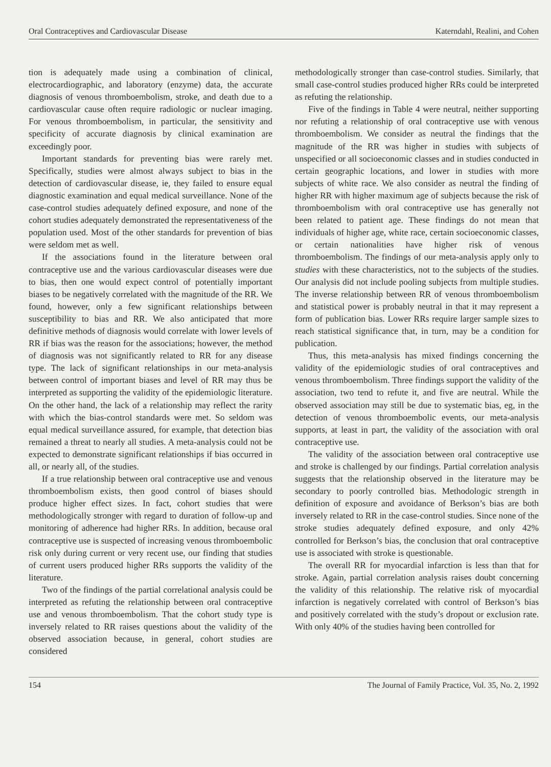Oral Contraceptives and Cardiovascular Disease Katerndahl, Realini, and Cohen
tion is adequately made using a combination of clinical, electrocardiographic, and laboratory (enzyme) data, the accurate diagnosis of venous thromboembolism, stroke, and death due to a cardiovascular cause often require radiologic or nuclear imaging. For venous thromboembolism, in particular, the sensitivity and specificity of accurate diagnosis by clinical examination are exceedingly poor.
Important standards for preventing bias were rarely met. Specifically, studies were almost always subject to bias in the detection of cardiovascular disease, ie, they failed to ensure equal diagnostic examination and equal medical surveillance. None of the case-control studies adequately defined exposure, and none of the cohort studies adequately demonstrated the representativeness of the population used. Most of the other standards for prevention of bias were seldom met as well.
If the associations found in the literature between oral contraceptive use and the various cardiovascular diseases were due to bias, then one would expect control of potentially important biases to be negatively correlated with the magnitude of the RR. We found, however, only a few significant relationships between susceptibility to bias and RR. We also anticipated that more definitive methods of diagnosis would correlate with lower levels of RR if bias was the reason for the associations; however, the method of diagnosis was not significantly related to RR for any disease type. The lack of significant relationships in our meta-analysis between control of important biases and level of RR may thus be interpreted as supporting the validity of the epidemiologic literature. On the other hand, the lack of a relationship may reflect the rarity with which the bias-control standards were met. So seldom was equal medical surveillance assured, for example, that detection bias remained a threat to nearly all studies. A meta-analysis could not be expected to demonstrate significant relationships if bias occurred in all, or nearly all, of the studies.
If a true relationship between oral contraceptive use and venous thromboembolism exists, then good control of biases should produce higher effect sizes. In fact, cohort studies that were methodologically stronger with regard to duration of follow-up and monitoring of adherence had higher RRs. In addition, because oral contraceptive use is suspected of increasing venous thromboembolic risk only during current or very recent use, our finding that studies of current users produced higher RRs supports the validity of the literature.
Two of the findings of the partial correlational analysis could be interpreted as refuting the relationship between oral contraceptive use and venous thromboembolism. That the cohort study type is inversely related to RR raises questions about the validity of the observed association because, in general, cohort studies are considered
methodologically stronger than case-control studies. Similarly, that small case-control studies produced higher RRs could be interpreted as refuting the relationship.
Five of the findings in Table 4 were neutral, neither supporting nor refuting a relationship of oral contraceptive use with venous thromboembolism. We consider as neutral the findings that the magnitude of the RR was higher in studies with subjects of unspecified or all socioeconomic classes and in studies conducted in certain geographic locations, and lower in studies with more subjects of white race. We also consider as neutral the finding of higher RR with higher maximum age of subjects because the risk of thromboembolism with oral contraceptive use has generally not been related to patient age. These findings do not mean that individuals of higher age, white race, certain socioeconomic classes, or certain nationalities have higher risk of venous thromboembolism. The findings of our meta-analysis apply only to studies with these characteristics, not to the subjects of the studies. Our analysis did not include pooling subjects from multiple studies. The inverse relationship between RR of venous thromboembolism and statistical power is probably neutral in that it may represent a form of publication bias. Lower RRs require larger sample sizes to reach statistical significance that, in turn, may be a condition for publication.
Thus, this meta-analysis has mixed findings concerning the validity of the epidemiologic studies of oral contraceptives and venous thromboembolism. Three findings support the validity of the association, two tend to refute it, and five are neutral. While the observed association may still be due to systematic bias, eg, in the detection of venous thromboembolic events, our meta-analysis supports, at least in part, the validity of the association with oral contraceptive use.
The validity of the association between oral contraceptive use and stroke is challenged by our findings. Partial correlation analysis suggests that the relationship observed in the literature may be secondary to poorly controlled bias. Methodologic strength in definition of exposure and avoidance of Berkson’s bias are both inversely related to RR in the case-control studies. Since none of the stroke studies adequately defined exposure, and only 42% controlled for Berkson’s bias, the conclusion that oral contraceptive use is associated with stroke is questionable.
The overall RR for myocardial infarction is less than that for stroke. Again, partial correlation analysis raises doubt concerning the validity of this relationship. The relative risk of myocardial infarction is negatively correlated with control of Berkson’s bias and positively correlated with the study’s dropout or exclusion rate. With only 40% of the studies having been controlled for
154 The Journal of Family Practice, Vol. 35, No. 2, 1992